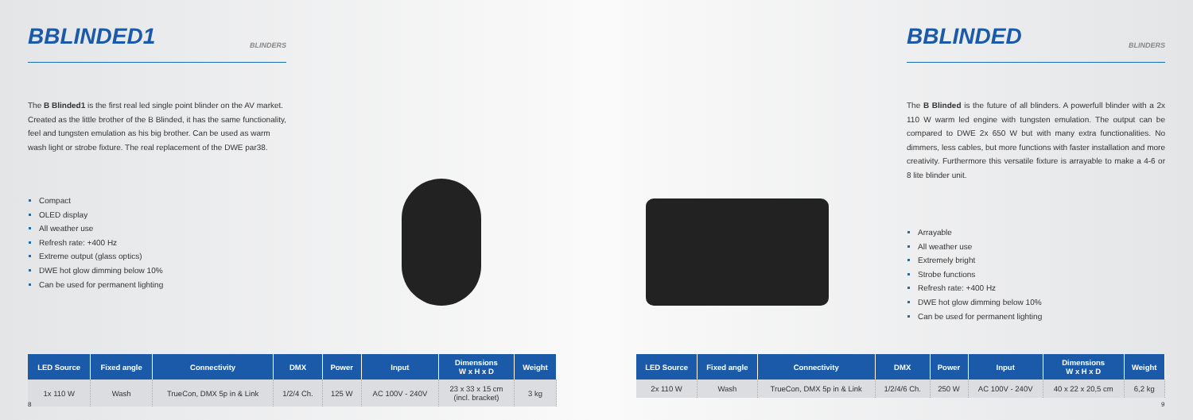BBLINDED1 BLINDERS
The B Blinded1 is the first real led single point blinder on the AV market. Created as the little brother of the B Blinded, it has the same functionality, feel and tungsten emulation as his big brother. Can be used as warm wash light or strobe fixture. The real replacement of the DWE par38.
Compact
OLED display
All weather use
Refresh rate: +400 Hz
Extreme output (glass optics)
DWE hot glow dimming below 10%
Can be used for permanent lighting
| LED Source | Fixed angle | Connectivity | DMX | Power | Input | Dimensions W x H x D | Weight |
| --- | --- | --- | --- | --- | --- | --- | --- |
| 1x 110 W | Wash | TrueCon, DMX 5p in & Link | 1/2/4 Ch. | 125 W | AC 100V - 240V | 23 x 33 x 15 cm (incl. bracket) | 3 kg |
8
BBLINDED BLINDERS
The B Blinded is the future of all blinders. A powerfull blinder with a 2x 110 W warm led engine with tungsten emulation. The output can be compared to DWE 2x 650 W but with many extra functionalities. No dimmers, less cables, but more functions with faster installation and more creativity. Furthermore this versatile fixture is arrayable to make a 4-6 or 8 lite blinder unit.
Arrayable
All weather use
Extremely bright
Strobe functions
Refresh rate: +400 Hz
DWE hot glow dimming below 10%
Can be used for permanent lighting
| LED Source | Fixed angle | Connectivity | DMX | Power | Input | Dimensions W x H x D | Weight |
| --- | --- | --- | --- | --- | --- | --- | --- |
| 2x 110 W | Wash | TrueCon, DMX 5p in & Link | 1/2/4/6 Ch. | 250 W | AC 100V - 240V | 40 x 22 x 20,5 cm | 6,2 kg |
9